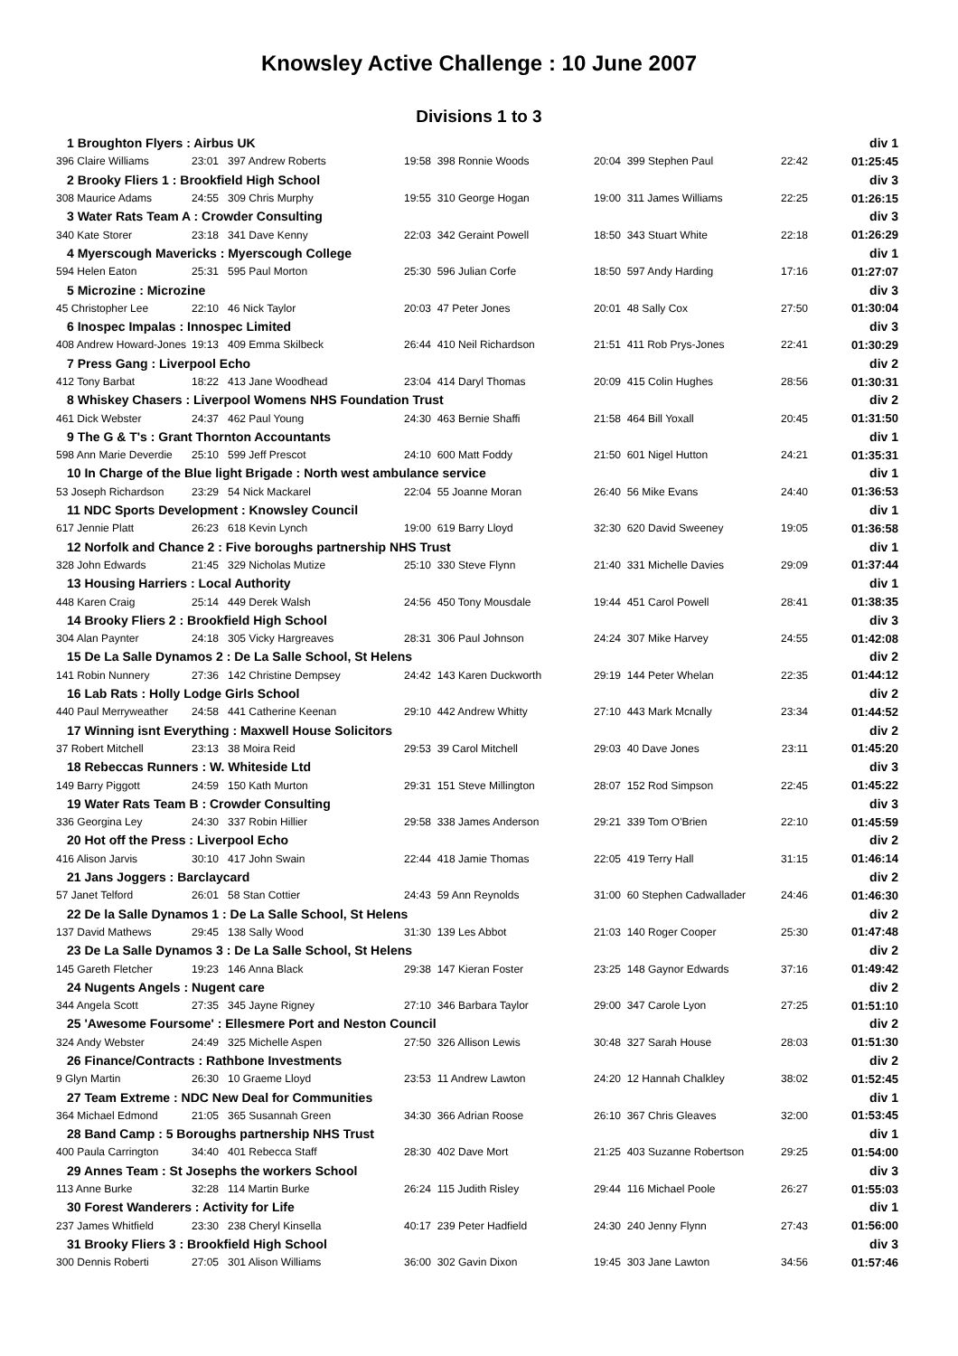Knowsley Active Challenge : 10 June 2007
Divisions 1 to 3
| 1 Broughton Flyers : Airbus UK | | | | | | | | div 1 |
| 396 Claire Williams | 23:01 | 397 Andrew Roberts | 19:58 | 398 Ronnie Woods | 20:04 | 399 Stephen Paul | 22:42 | 01:25:45 |
| 2 Brooky Fliers 1 : Brookfield High School | | | | | | | | div 3 |
| 308 Maurice Adams | 24:55 | 309 Chris Murphy | 19:55 | 310 George Hogan | 19:00 | 311 James Williams | 22:25 | 01:26:15 |
| 3 Water Rats Team A : Crowder Consulting | | | | | | | | div 3 |
| 340 Kate Storer | 23:18 | 341 Dave Kenny | 22:03 | 342 Geraint Powell | 18:50 | 343 Stuart White | 22:18 | 01:26:29 |
| 4 Myerscough Mavericks : Myerscough College | | | | | | | | div 1 |
| 594 Helen Eaton | 25:31 | 595 Paul Morton | 25:30 | 596 Julian Corfe | 18:50 | 597 Andy Harding | 17:16 | 01:27:07 |
| 5 Microzine : Microzine | | | | | | | | div 3 |
| 45 Christopher Lee | 22:10 | 46 Nick Taylor | 20:03 | 47 Peter Jones | 20:01 | 48 Sally Cox | 27:50 | 01:30:04 |
| 6 Inospec Impalas : Innospec Limited | | | | | | | | div 3 |
| 408 Andrew Howard-Jones | 19:13 | 409 Emma Skilbeck | 26:44 | 410 Neil Richardson | 21:51 | 411 Rob Prys-Jones | 22:41 | 01:30:29 |
| 7 Press Gang : Liverpool Echo | | | | | | | | div 2 |
| 412 Tony Barbat | 18:22 | 413 Jane Woodhead | 23:04 | 414 Daryl Thomas | 20:09 | 415 Colin Hughes | 28:56 | 01:30:31 |
| 8 Whiskey Chasers : Liverpool Womens NHS Foundation Trust | | | | | | | | div 2 |
| 461 Dick Webster | 24:37 | 462 Paul Young | 24:30 | 463 Bernie Shaffi | 21:58 | 464 Bill Yoxall | 20:45 | 01:31:50 |
| 9 The G & T's : Grant Thornton Accountants | | | | | | | | div 1 |
| 598 Ann Marie Deverdie | 25:10 | 599 Jeff Prescot | 24:10 | 600 Matt Foddy | 21:50 | 601 Nigel Hutton | 24:21 | 01:35:31 |
| 10 In Charge of the Blue light Brigade : North west ambulance service | | | | | | | | div 1 |
| 53 Joseph Richardson | 23:29 | 54 Nick Mackarel | 22:04 | 55 Joanne Moran | 26:40 | 56 Mike Evans | 24:40 | 01:36:53 |
| 11 NDC Sports Development : Knowsley Council | | | | | | | | div 1 |
| 617 Jennie Platt | 26:23 | 618 Kevin Lynch | 19:00 | 619 Barry Lloyd | 32:30 | 620 David Sweeney | 19:05 | 01:36:58 |
| 12 Norfolk and Chance 2 : Five boroughs partnership NHS Trust | | | | | | | | div 1 |
| 328 John Edwards | 21:45 | 329 Nicholas Mutize | 25:10 | 330 Steve Flynn | 21:40 | 331 Michelle Davies | 29:09 | 01:37:44 |
| 13 Housing Harriers : Local Authority | | | | | | | | div 1 |
| 448 Karen Craig | 25:14 | 449 Derek Walsh | 24:56 | 450 Tony Mousdale | 19:44 | 451 Carol Powell | 28:41 | 01:38:35 |
| 14 Brooky Fliers 2 : Brookfield High School | | | | | | | | div 3 |
| 304 Alan Paynter | 24:18 | 305 Vicky Hargreaves | 28:31 | 306 Paul Johnson | 24:24 | 307 Mike Harvey | 24:55 | 01:42:08 |
| 15 De La Salle Dynamos 2 : De La Salle School, St Helens | | | | | | | | div 2 |
| 141 Robin Nunnery | 27:36 | 142 Christine Dempsey | 24:42 | 143 Karen Duckworth | 29:19 | 144 Peter Whelan | 22:35 | 01:44:12 |
| 16 Lab Rats : Holly Lodge Girls School | | | | | | | | div 2 |
| 440 Paul Merryweather | 24:58 | 441 Catherine Keenan | 29:10 | 442 Andrew Whitty | 27:10 | 443 Mark Mcnally | 23:34 | 01:44:52 |
| 17 Winning isnt Everything : Maxwell House Solicitors | | | | | | | | div 2 |
| 37 Robert Mitchell | 23:13 | 38 Moira Reid | 29:53 | 39 Carol Mitchell | 29:03 | 40 Dave Jones | 23:11 | 01:45:20 |
| 18 Rebeccas Runners : W. Whiteside Ltd | | | | | | | | div 3 |
| 149 Barry Piggott | 24:59 | 150 Kath Murton | 29:31 | 151 Steve Millington | 28:07 | 152 Rod Simpson | 22:45 | 01:45:22 |
| 19 Water Rats Team B : Crowder Consulting | | | | | | | | div 3 |
| 336 Georgina Ley | 24:30 | 337 Robin Hillier | 29:58 | 338 James Anderson | 29:21 | 339 Tom O'Brien | 22:10 | 01:45:59 |
| 20 Hot off the Press : Liverpool Echo | | | | | | | | div 2 |
| 416 Alison Jarvis | 30:10 | 417 John Swain | 22:44 | 418 Jamie Thomas | 22:05 | 419 Terry Hall | 31:15 | 01:46:14 |
| 21 Jans Joggers : Barclaycard | | | | | | | | div 2 |
| 57 Janet Telford | 26:01 | 58 Stan Cottier | 24:43 | 59 Ann Reynolds | 31:00 | 60 Stephen Cadwallader | 24:46 | 01:46:30 |
| 22 De la Salle Dynamos 1 : De La Salle School, St Helens | | | | | | | | div 2 |
| 137 David Mathews | 29:45 | 138 Sally Wood | 31:30 | 139 Les Abbot | 21:03 | 140 Roger Cooper | 25:30 | 01:47:48 |
| 23 De La Salle Dynamos 3 : De La Salle School, St Helens | | | | | | | | div 2 |
| 145 Gareth Fletcher | 19:23 | 146 Anna Black | 29:38 | 147 Kieran Foster | 23:25 | 148 Gaynor Edwards | 37:16 | 01:49:42 |
| 24 Nugents Angels : Nugent care | | | | | | | | div 2 |
| 344 Angela Scott | 27:35 | 345 Jayne Rigney | 27:10 | 346 Barbara Taylor | 29:00 | 347 Carole Lyon | 27:25 | 01:51:10 |
| 25 'Awesome Foursome' : Ellesmere Port and Neston Council | | | | | | | | div 2 |
| 324 Andy Webster | 24:49 | 325 Michelle Aspen | 27:50 | 326 Allison Lewis | 30:48 | 327 Sarah House | 28:03 | 01:51:30 |
| 26 Finance/Contracts : Rathbone Investments | | | | | | | | div 2 |
| 9 Glyn Martin | 26:30 | 10 Graeme Lloyd | 23:53 | 11 Andrew Lawton | 24:20 | 12 Hannah Chalkley | 38:02 | 01:52:45 |
| 27 Team Extreme : NDC New Deal for Communities | | | | | | | | div 1 |
| 364 Michael Edmond | 21:05 | 365 Susannah Green | 34:30 | 366 Adrian Roose | 26:10 | 367 Chris Gleaves | 32:00 | 01:53:45 |
| 28 Band Camp : 5 Boroughs partnership NHS Trust | | | | | | | | div 1 |
| 400 Paula Carrington | 34:40 | 401 Rebecca Staff | 28:30 | 402 Dave Mort | 21:25 | 403 Suzanne Robertson | 29:25 | 01:54:00 |
| 29 Annes Team : St Josephs the workers School | | | | | | | | div 3 |
| 113 Anne Burke | 32:28 | 114 Martin Burke | 26:24 | 115 Judith Risley | 29:44 | 116 Michael Poole | 26:27 | 01:55:03 |
| 30 Forest Wanderers : Activity for Life | | | | | | | | div 1 |
| 237 James Whitfield | 23:30 | 238 Cheryl Kinsella | 40:17 | 239 Peter Hadfield | 24:30 | 240 Jenny Flynn | 27:43 | 01:56:00 |
| 31 Brooky Fliers 3 : Brookfield High School | | | | | | | | div 3 |
| 300 Dennis Roberti | 27:05 | 301 Alison Williams | 36:00 | 302 Gavin Dixon | 19:45 | 303 Jane Lawton | 34:56 | 01:57:46 |